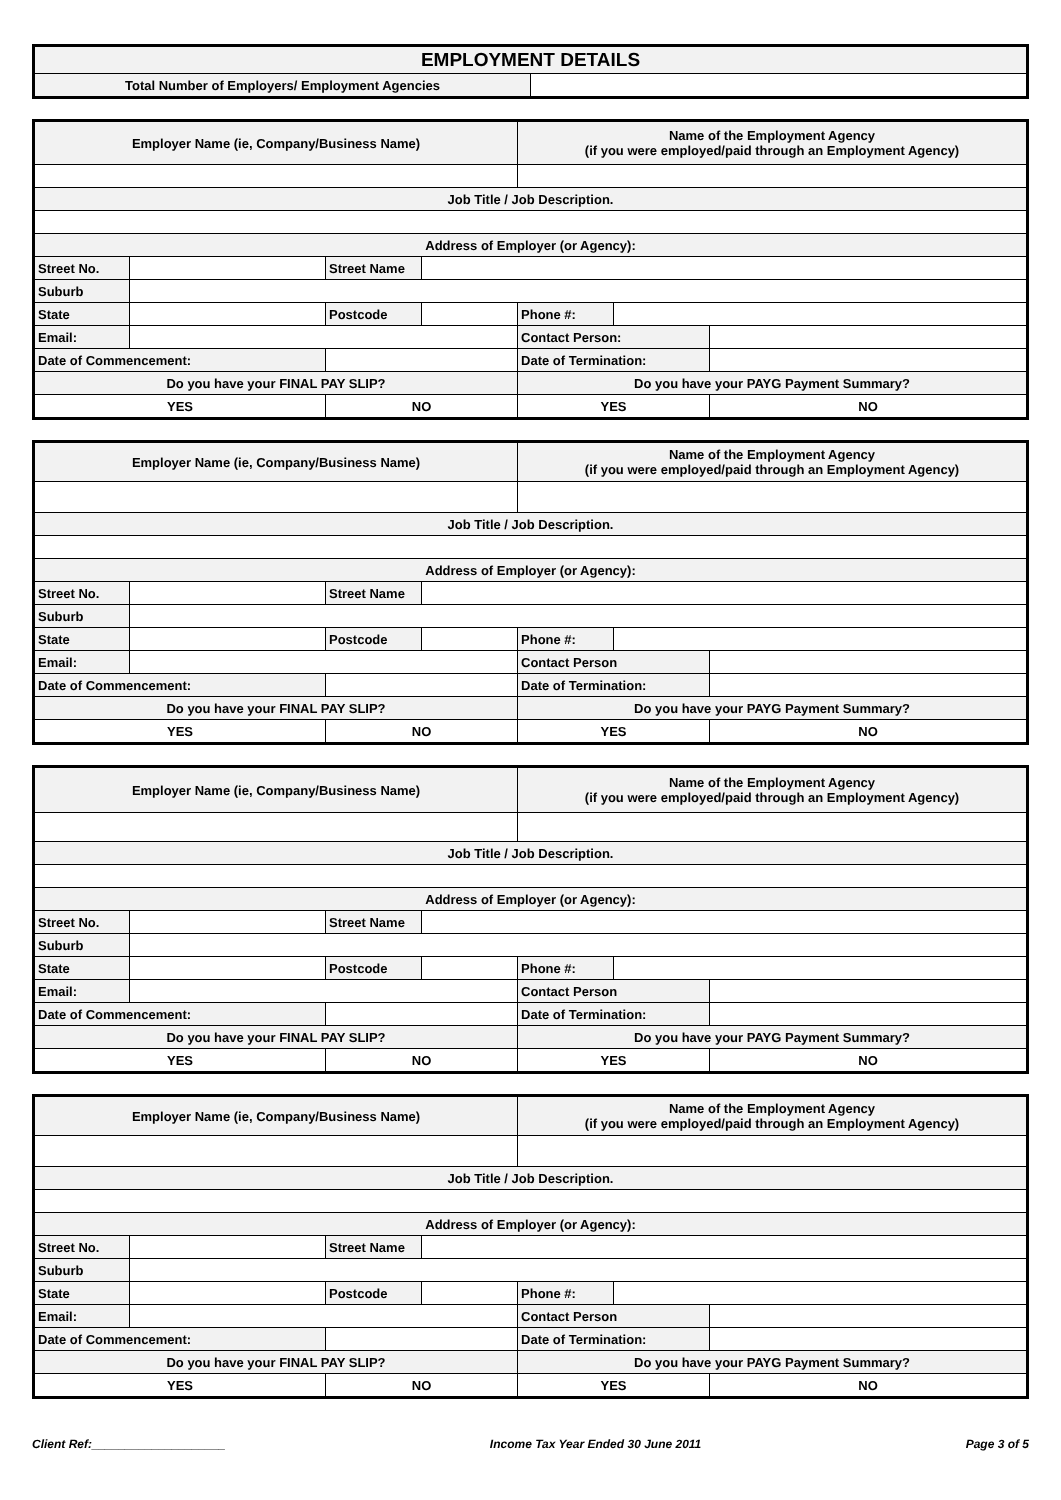| EMPLOYMENT DETAILS | |
| Total Number of Employers/ Employment Agencies | |
| Employer Name (ie, Company/Business Name) | | | | Name of the Employment Agency (if you were employed/paid through an Employment Agency) | | |
| Job Title / Job Description. | | | | | | |
| Address of Employer (or Agency): | | | | | | |
| Street No. | | Street Name | | | | |
| Suburb | | | | | | |
| State | | Postcode | | Phone #: | | |
| Email: | | | | Contact Person: | | |
| Date of Commencement: | | | | Date of Termination: | | |
| Do you have your FINAL PAY SLIP? | | | | Do you have your PAYG Payment Summary? | | |
| YES | | NO | | YES | | NO |
| Employer Name (ie, Company/Business Name) | | | | Name of the Employment Agency (if you were employed/paid through an Employment Agency) | | |
| Job Title / Job Description. | | | | | | |
| Address of Employer (or Agency): | | | | | | |
| Street No. | | Street Name | | | | |
| Suburb | | | | | | |
| State | | Postcode | | Phone #: | | |
| Email: | | | | Contact Person | | |
| Date of Commencement: | | | | Date of Termination: | | |
| Do you have your FINAL PAY SLIP? | | | | Do you have your PAYG Payment Summary? | | |
| YES | | NO | | YES | | NO |
| Employer Name (ie, Company/Business Name) | | | | Name of the Employment Agency (if you were employed/paid through an Employment Agency) | | |
| Job Title / Job Description. | | | | | | |
| Address of Employer (or Agency): | | | | | | |
| Street No. | | Street Name | | | | |
| Suburb | | | | | | |
| State | | Postcode | | Phone #: | | |
| Email: | | | | Contact Person | | |
| Date of Commencement: | | | | Date of Termination: | | |
| Do you have your FINAL PAY SLIP? | | | | Do you have your PAYG Payment Summary? | | |
| YES | | NO | | YES | | NO |
| Employer Name (ie, Company/Business Name) | | | | Name of the Employment Agency (if you were employed/paid through an Employment Agency) | | |
| Job Title / Job Description. | | | | | | |
| Address of Employer (or Agency): | | | | | | |
| Street No. | | Street Name | | | | |
| Suburb | | | | | | |
| State | | Postcode | | Phone #: | | |
| Email: | | | | Contact Person | | |
| Date of Commencement: | | | | Date of Termination: | | |
| Do you have your FINAL PAY SLIP? | | | | Do you have your PAYG Payment Summary? | | |
| YES | | NO | | YES | | NO |
Client Ref:____________________ Income Tax Year Ended 30 June 2011 Page 3 of 5